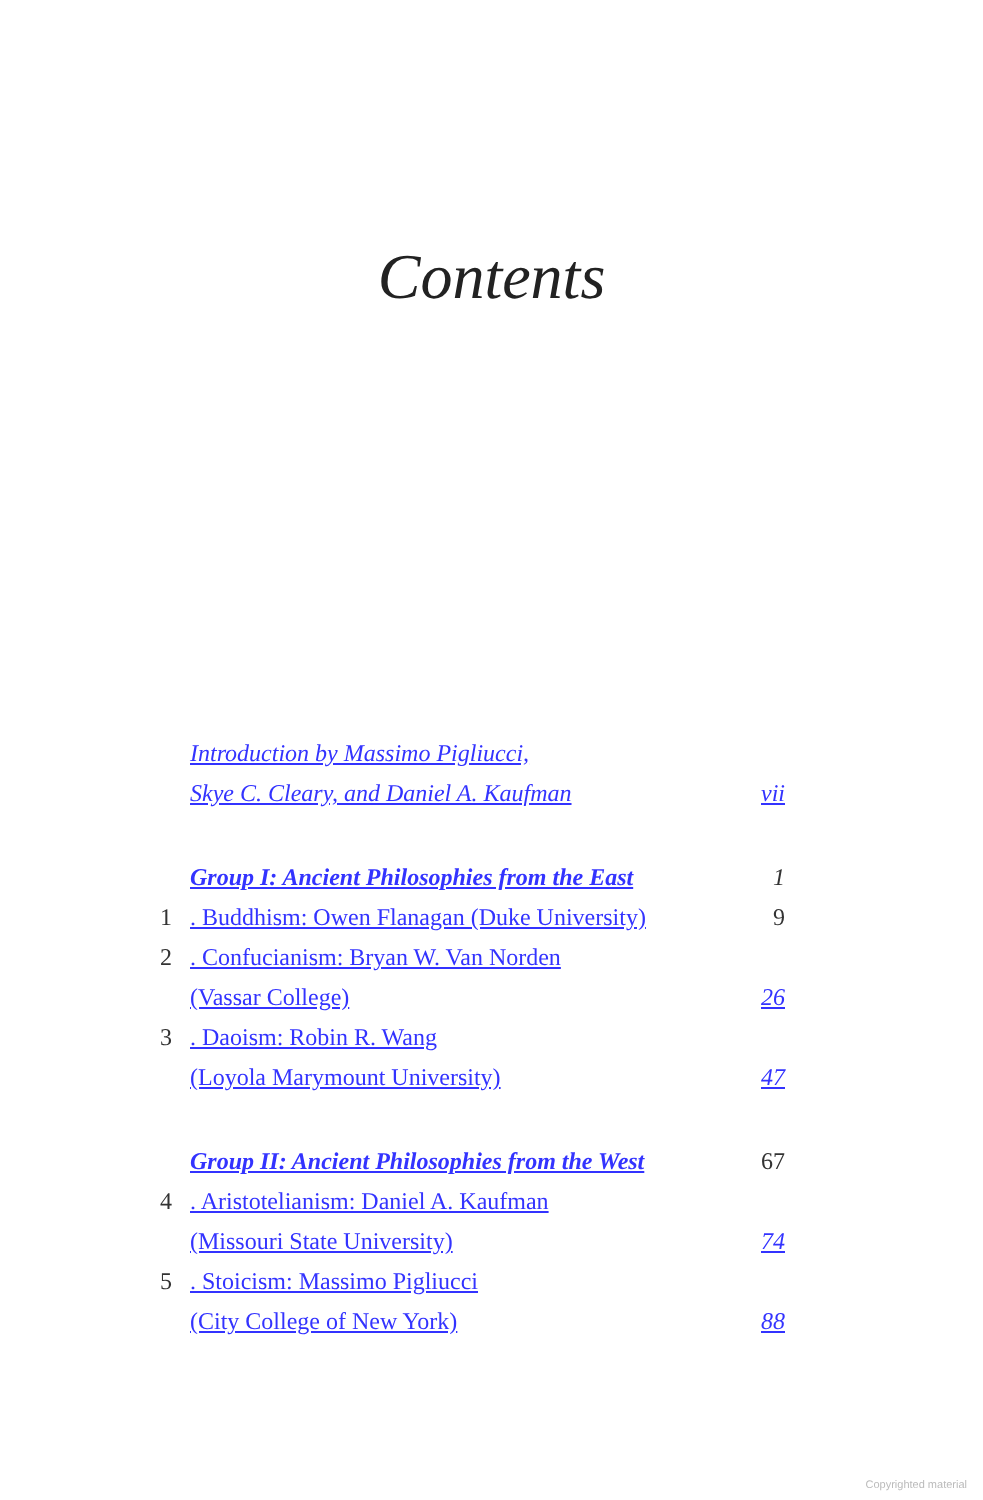Contents
Introduction by Massimo Pigliucci,
Skye C. Cleary, and Daniel A. Kaufman
vii
Group I: Ancient Philosophies from the East
1
1 . Buddhism: Owen Flanagan (Duke University)
9
2 . Confucianism: Bryan W. Van Norden
(Vassar College) 26
3 . Daoism: Robin R. Wang
(Loyola Marymount University) 47
Group II: Ancient Philosophies from the West
67
4 . Aristotelianism: Daniel A. Kaufman
(Missouri State University) 74
5 . Stoicism: Massimo Pigliucci
(City College of New York) 88
Copyrighted material